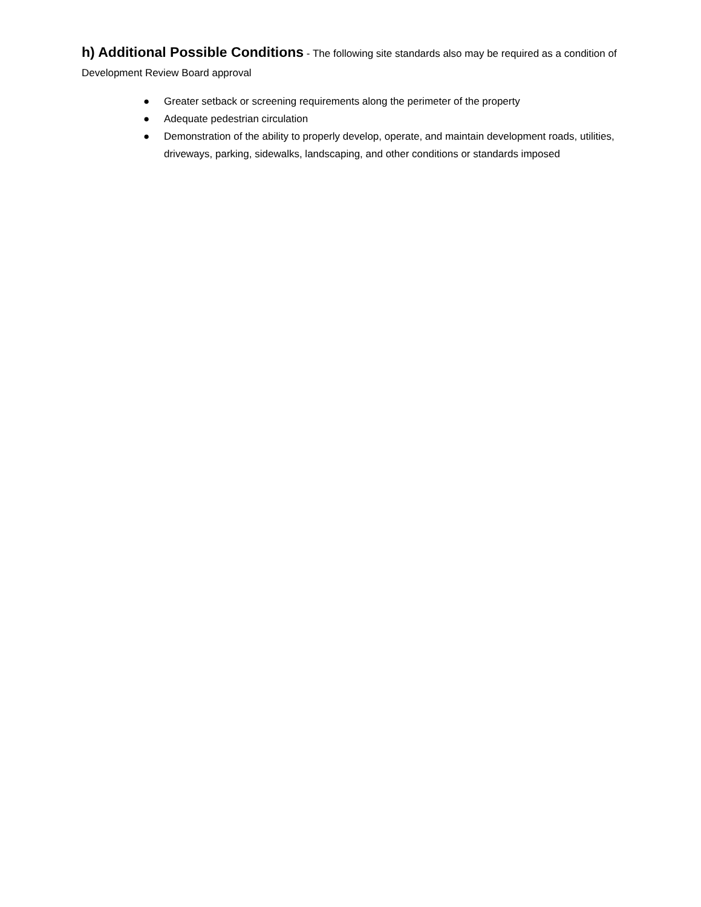h) Additional Possible Conditions - The following site standards also may be required as a condition of Development Review Board approval
● Greater setback or screening requirements along the perimeter of the property
● Adequate pedestrian circulation
● Demonstration of the ability to properly develop, operate, and maintain development roads, utilities, driveways, parking, sidewalks, landscaping, and other conditions or standards imposed